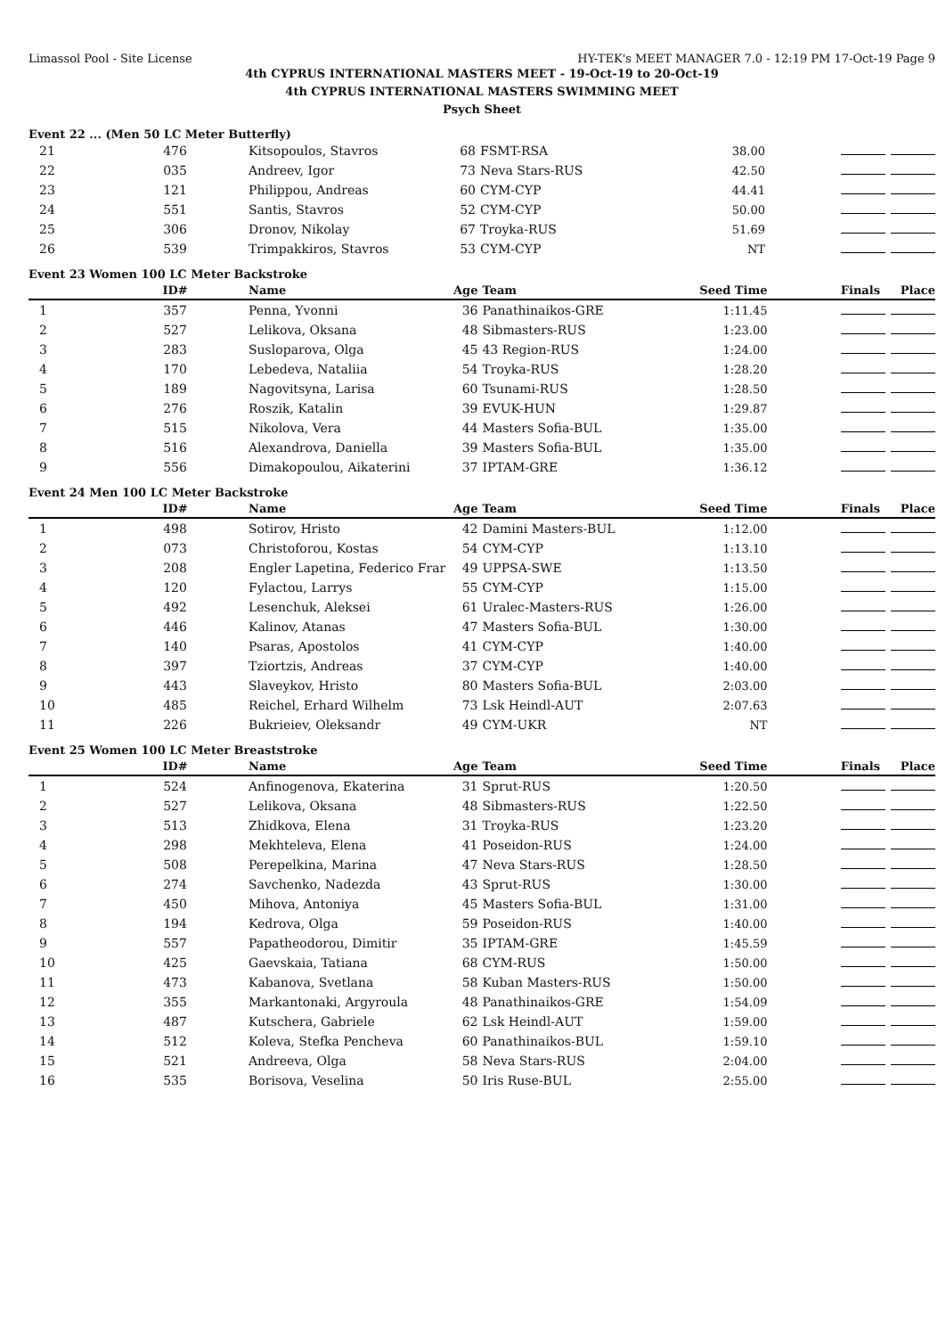Limassol Pool - Site License HY-TEK's MEET MANAGER 7.0 - 12:19 PM 17-Oct-19 Page 9
4th CYPRUS INTERNATIONAL MASTERS MEET - 19-Oct-19 to 20-Oct-19
4th CYPRUS INTERNATIONAL MASTERS SWIMMING MEET
Psych Sheet
Event 22 ... (Men 50 LC Meter Butterfly)
| 21 | 476 | Kitsopoulos, Stavros | 68 | FSMT-RSA | 38.00 | |
| 22 | 035 | Andreev, Igor | 73 | Neva Stars-RUS | 42.50 | |
| 23 | 121 | Philippou, Andreas | 60 | CYM-CYP | 44.41 | |
| 24 | 551 | Santis, Stavros | 52 | CYM-CYP | 50.00 | |
| 25 | 306 | Dronov, Nikolay | 67 | Troyka-RUS | 51.69 | |
| 26 | 539 | Trimpakkiros, Stavros | 53 | CYM-CYP | NT | |
Event 23 Women 100 LC Meter Backstroke
| | ID# | Name | Age | Team | Seed Time | Finals Place |
| --- | --- | --- | --- | --- | --- | --- |
| 1 | 357 | Penna, Yvonni | 36 | Panathinaikos-GRE | 1:11.45 | |
| 2 | 527 | Lelikova, Oksana | 48 | Sibmasters-RUS | 1:23.00 | |
| 3 | 283 | Susloparova, Olga | 45 | 43 Region-RUS | 1:24.00 | |
| 4 | 170 | Lebedeva, Nataliia | 54 | Troyka-RUS | 1:28.20 | |
| 5 | 189 | Nagovitsyna, Larisa | 60 | Tsunami-RUS | 1:28.50 | |
| 6 | 276 | Roszik, Katalin | 39 | EVUK-HUN | 1:29.87 | |
| 7 | 515 | Nikolova, Vera | 44 | Masters Sofia-BUL | 1:35.00 | |
| 8 | 516 | Alexandrova, Daniella | 39 | Masters Sofia-BUL | 1:35.00 | |
| 9 | 556 | Dimakopoulou, Aikaterini | 37 | IPTAM-GRE | 1:36.12 | |
Event 24 Men 100 LC Meter Backstroke
| | ID# | Name | Age | Team | Seed Time | Finals Place |
| --- | --- | --- | --- | --- | --- | --- |
| 1 | 498 | Sotirov, Hristo | 42 | Damini Masters-BUL | 1:12.00 | |
| 2 | 073 | Christoforou, Kostas | 54 | CYM-CYP | 1:13.10 | |
| 3 | 208 | Engler Lapetina, Federico Frar | 49 | UPPSA-SWE | 1:13.50 | |
| 4 | 120 | Fylactou, Larrys | 55 | CYM-CYP | 1:15.00 | |
| 5 | 492 | Lesenchuk, Aleksei | 61 | Uralec-Masters-RUS | 1:26.00 | |
| 6 | 446 | Kalinov, Atanas | 47 | Masters Sofia-BUL | 1:30.00 | |
| 7 | 140 | Psaras, Apostolos | 41 | CYM-CYP | 1:40.00 | |
| 8 | 397 | Tziortzis, Andreas | 37 | CYM-CYP | 1:40.00 | |
| 9 | 443 | Slaveykov, Hristo | 80 | Masters Sofia-BUL | 2:03.00 | |
| 10 | 485 | Reichel, Erhard Wilhelm | 73 | Lsk Heindl-AUT | 2:07.63 | |
| 11 | 226 | Bukrieiev, Oleksandr | 49 | CYM-UKR | NT | |
Event 25 Women 100 LC Meter Breaststroke
| | ID# | Name | Age | Team | Seed Time | Finals Place |
| --- | --- | --- | --- | --- | --- | --- |
| 1 | 524 | Anfinogenova, Ekaterina | 31 | Sprut-RUS | 1:20.50 | |
| 2 | 527 | Lelikova, Oksana | 48 | Sibmasters-RUS | 1:22.50 | |
| 3 | 513 | Zhidkova, Elena | 31 | Troyka-RUS | 1:23.20 | |
| 4 | 298 | Mekhteleva, Elena | 41 | Poseidon-RUS | 1:24.00 | |
| 5 | 508 | Perepelkina, Marina | 47 | Neva Stars-RUS | 1:28.50 | |
| 6 | 274 | Savchenko, Nadezda | 43 | Sprut-RUS | 1:30.00 | |
| 7 | 450 | Mihova, Antoniya | 45 | Masters Sofia-BUL | 1:31.00 | |
| 8 | 194 | Kedrova, Olga | 59 | Poseidon-RUS | 1:40.00 | |
| 9 | 557 | Papatheodorou, Dimitir | 35 | IPTAM-GRE | 1:45.59 | |
| 10 | 425 | Gaevskaia, Tatiana | 68 | CYM-RUS | 1:50.00 | |
| 11 | 473 | Kabanova, Svetlana | 58 | Kuban Masters-RUS | 1:50.00 | |
| 12 | 355 | Markantonaki, Argyroula | 48 | Panathinaikos-GRE | 1:54.09 | |
| 13 | 487 | Kutschera, Gabriele | 62 | Lsk Heindl-AUT | 1:59.00 | |
| 14 | 512 | Koleva, Stefka Pencheva | 60 | Panathinaikos-BUL | 1:59.10 | |
| 15 | 521 | Andreeva, Olga | 58 | Neva Stars-RUS | 2:04.00 | |
| 16 | 535 | Borisova, Veselina | 50 | Iris Ruse-BUL | 2:55.00 | |